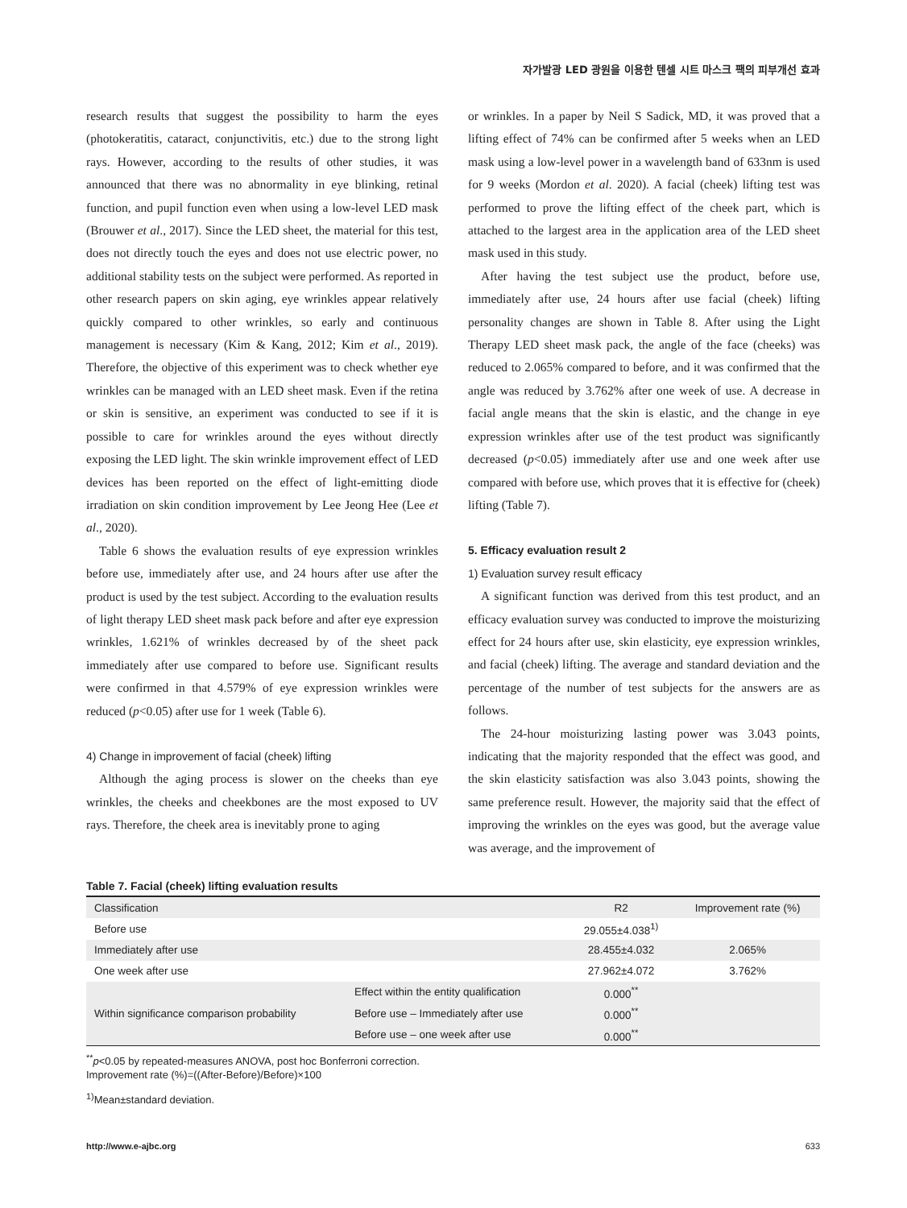자가발광 LED 광원을 이용한 텐셀 시트 마스크 팩의 피부개선 효과
research results that suggest the possibility to harm the eyes (photokeratitis, cataract, conjunctivitis, etc.) due to the strong light rays. However, according to the results of other studies, it was announced that there was no abnormality in eye blinking, retinal function, and pupil function even when using a low-level LED mask (Brouwer et al., 2017). Since the LED sheet, the material for this test, does not directly touch the eyes and does not use electric power, no additional stability tests on the subject were performed. As reported in other research papers on skin aging, eye wrinkles appear relatively quickly compared to other wrinkles, so early and continuous management is necessary (Kim & Kang, 2012; Kim et al., 2019). Therefore, the objective of this experiment was to check whether eye wrinkles can be managed with an LED sheet mask. Even if the retina or skin is sensitive, an experiment was conducted to see if it is possible to care for wrinkles around the eyes without directly exposing the LED light. The skin wrinkle improvement effect of LED devices has been reported on the effect of light-emitting diode irradiation on skin condition improvement by Lee Jeong Hee (Lee et al., 2020).
Table 6 shows the evaluation results of eye expression wrinkles before use, immediately after use, and 24 hours after use after the product is used by the test subject. According to the evaluation results of light therapy LED sheet mask pack before and after eye expression wrinkles, 1.621% of wrinkles decreased by of the sheet pack immediately after use compared to before use. Significant results were confirmed in that 4.579% of eye expression wrinkles were reduced (p<0.05) after use for 1 week (Table 6).
4) Change in improvement of facial (cheek) lifting
Although the aging process is slower on the cheeks than eye wrinkles, the cheeks and cheekbones are the most exposed to UV rays. Therefore, the cheek area is inevitably prone to aging
or wrinkles. In a paper by Neil S Sadick, MD, it was proved that a lifting effect of 74% can be confirmed after 5 weeks when an LED mask using a low-level power in a wavelength band of 633nm is used for 9 weeks (Mordon et al. 2020). A facial (cheek) lifting test was performed to prove the lifting effect of the cheek part, which is attached to the largest area in the application area of the LED sheet mask used in this study.
After having the test subject use the product, before use, immediately after use, 24 hours after use facial (cheek) lifting personality changes are shown in Table 8. After using the Light Therapy LED sheet mask pack, the angle of the face (cheeks) was reduced to 2.065% compared to before, and it was confirmed that the angle was reduced by 3.762% after one week of use. A decrease in facial angle means that the skin is elastic, and the change in eye expression wrinkles after use of the test product was significantly decreased (p<0.05) immediately after use and one week after use compared with before use, which proves that it is effective for (cheek) lifting (Table 7).
5. Efficacy evaluation result 2
1) Evaluation survey result efficacy
A significant function was derived from this test product, and an efficacy evaluation survey was conducted to improve the moisturizing effect for 24 hours after use, skin elasticity, eye expression wrinkles, and facial (cheek) lifting. The average and standard deviation and the percentage of the number of test subjects for the answers are as follows.
The 24-hour moisturizing lasting power was 3.043 points, indicating that the majority responded that the effect was good, and the skin elasticity satisfaction was also 3.043 points, showing the same preference result. However, the majority said that the effect of improving the wrinkles on the eyes was good, but the average value was average, and the improvement of
Table 7. Facial (cheek) lifting evaluation results
| Classification | | R2 | Improvement rate (%) |
| --- | --- | --- | --- |
| Before use | | 29.055±4.038<sup>1)</sup> | |
| Immediately after use | | 28.455±4.032 | 2.065% |
| One week after use | | 27.962±4.072 | 3.762% |
| Within significance comparison probability | Effect within the entity qualification | 0.000<sup>**</sup> | |
| | Before use – Immediately after use | 0.000<sup>**</sup> | |
| | Before use – one week after use | 0.000<sup>**</sup> | |
<sup>**</sup> p<0.05 by repeated-measures ANOVA, post hoc Bonferroni correction.
Improvement rate (%)=((After-Before)/Before)×100
<sup>1)</sup> Mean±standard deviation.
http://www.e-ajbc.org 633